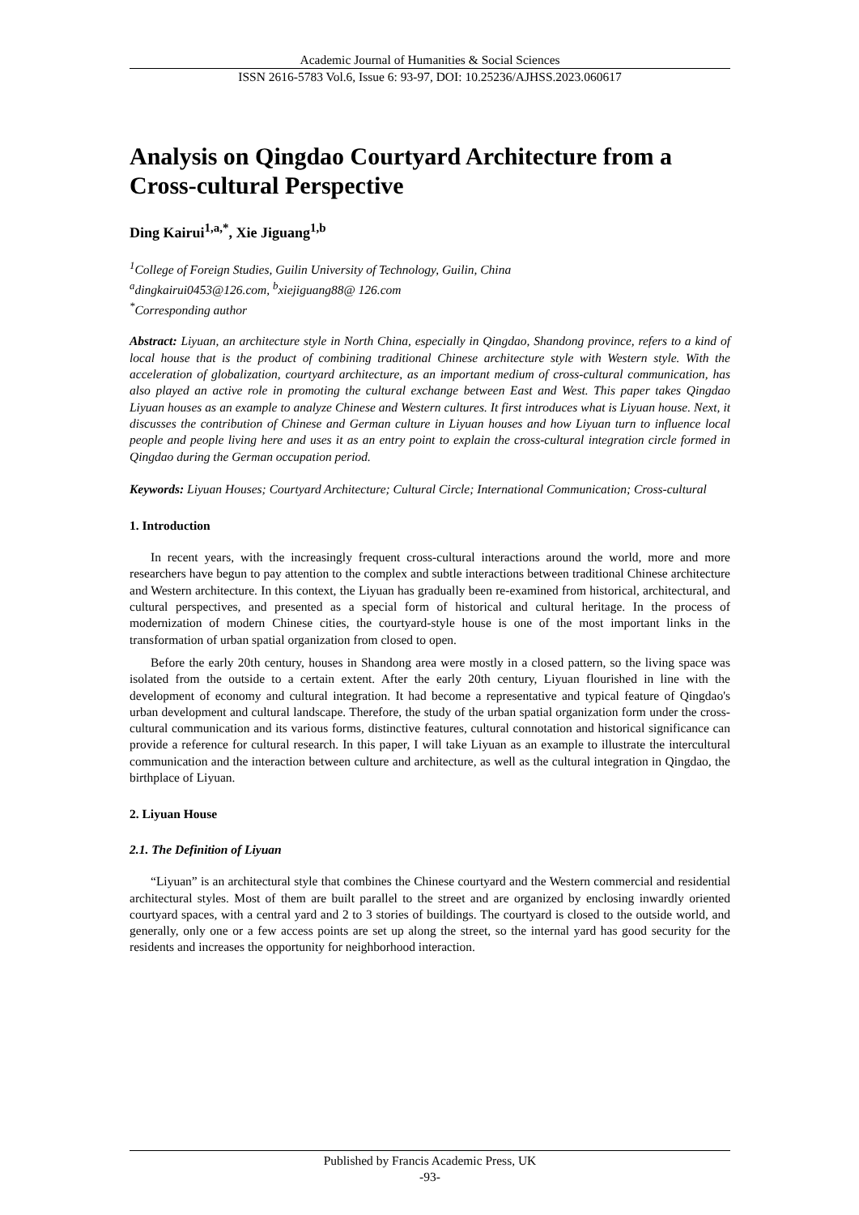Academic Journal of Humanities & Social Sciences
ISSN 2616-5783 Vol.6, Issue 6: 93-97, DOI: 10.25236/AJHSS.2023.060617
Analysis on Qingdao Courtyard Architecture from a Cross-cultural Perspective
Ding Kairui<sup>1,a,*</sup>, Xie Jiguang<sup>1,b</sup>
<sup>1</sup> College of Foreign Studies, Guilin University of Technology, Guilin, China
<sup>a</sup> dingkairui0453@126.com, <sup>b</sup>xiejiguang88@ 126.com
<sup>*</sup> Corresponding author
Abstract: Liyuan, an architecture style in North China, especially in Qingdao, Shandong province, refers to a kind of local house that is the product of combining traditional Chinese architecture style with Western style. With the acceleration of globalization, courtyard architecture, as an important medium of cross-cultural communication, has also played an active role in promoting the cultural exchange between East and West. This paper takes Qingdao Liyuan houses as an example to analyze Chinese and Western cultures. It first introduces what is Liyuan house. Next, it discusses the contribution of Chinese and German culture in Liyuan houses and how Liyuan turn to influence local people and people living here and uses it as an entry point to explain the cross-cultural integration circle formed in Qingdao during the German occupation period.
Keywords: Liyuan Houses; Courtyard Architecture; Cultural Circle; International Communication; Cross-cultural
1. Introduction
In recent years, with the increasingly frequent cross-cultural interactions around the world, more and more researchers have begun to pay attention to the complex and subtle interactions between traditional Chinese architecture and Western architecture. In this context, the Liyuan has gradually been re-examined from historical, architectural, and cultural perspectives, and presented as a special form of historical and cultural heritage. In the process of modernization of modern Chinese cities, the courtyard-style house is one of the most important links in the transformation of urban spatial organization from closed to open.
Before the early 20th century, houses in Shandong area were mostly in a closed pattern, so the living space was isolated from the outside to a certain extent. After the early 20th century, Liyuan flourished in line with the development of economy and cultural integration. It had become a representative and typical feature of Qingdao's urban development and cultural landscape. Therefore, the study of the urban spatial organization form under the cross-cultural communication and its various forms, distinctive features, cultural connotation and historical significance can provide a reference for cultural research. In this paper, I will take Liyuan as an example to illustrate the intercultural communication and the interaction between culture and architecture, as well as the cultural integration in Qingdao, the birthplace of Liyuan.
2. Liyuan House
2.1. The Definition of Liyuan
“Liyuan” is an architectural style that combines the Chinese courtyard and the Western commercial and residential architectural styles. Most of them are built parallel to the street and are organized by enclosing inwardly oriented courtyard spaces, with a central yard and 2 to 3 stories of buildings. The courtyard is closed to the outside world, and generally, only one or a few access points are set up along the street, so the internal yard has good security for the residents and increases the opportunity for neighborhood interaction.
Published by Francis Academic Press, UK
-93-